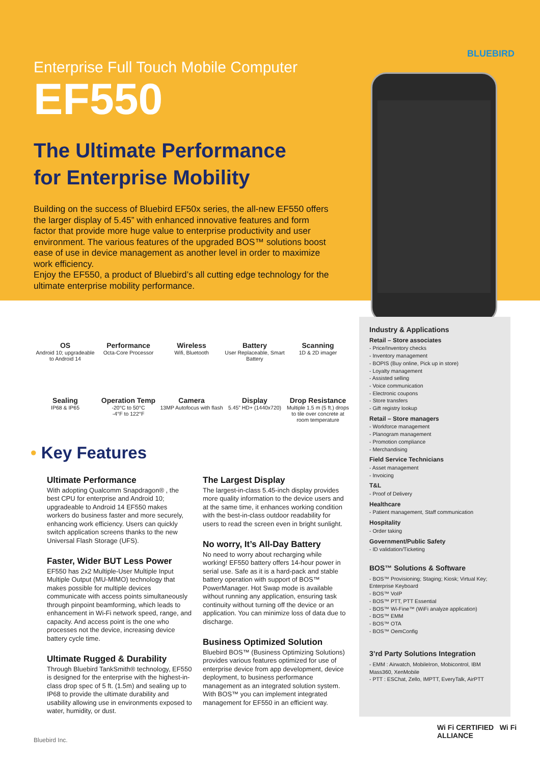BLUEBIRD
Enterprise Full Touch Mobile Computer
EF550
The Ultimate Performance
for Enterprise Mobility
Building on the success of Bluebird EF50x series, the all-new EF550 offers the larger display of 5.45” with enhanced innovative features and form factor that provide more huge value to enterprise productivity and user environment. The various features of the upgraded BOS™ solutions boost ease of use in device management as another level in order to maximize work efficiency.
Enjoy the EF550, a product of Bluebird’s all cutting edge technology for the ultimate enterprise mobility performance.
OS
Android 10; upgradeable to Android 14
Performance
Octa-Core Processor
Wireless
Wifi, Bluetooth
Battery
User Replaceable, Smart Battery
Scanning
1D & 2D imager
Sealing
IP68 & IP65
Operation Temp
-20°C to 50°C
-4°F to 122°F
Camera
13MP Autofocus with flash
Display
5.45” HD+ (1440x720)
Drop Resistance
Multiple 1.5 m (5 ft.) drops to tile over concrete at room temperature
• Key Features
Ultimate Performance
With adopting Qualcomm Snapdragon® , the best CPU for enterprise and Android 10; upgradeable to Android 14 EF550 makes workers do business faster and more securely, enhancing work efficiency. Users can quickly switch application screens thanks to the new Universal Flash Storage (UFS).
Faster, Wider BUT Less Power
EF550 has 2x2 Multiple-User Multiple Input Multiple Output (MU-MIMO) technology that makes possible for multiple devices communicate with access points simultaneously through pinpoint beamforming, which leads to enhancement in Wi-Fi network speed, range, and capacity. And access point is the one who processes not the device, increasing device battery cycle time.
Ultimate Rugged & Durability
Through Bluebird TankSmith® technology, EF550 is designed for the enterprise with the highest-in-class drop spec of 5 ft. (1.5m) and sealing up to IP68 to provide the ultimate durability and usability allowing use in environments exposed to water, humidity, or dust.
The Largest Display
The largest-in-class 5.45-inch display provides more quality information to the device users and at the same time, it enhances working condition with the best-in-class outdoor readability for users to read the screen even in bright sunlight.
No worry, It’s All-Day Battery
No need to worry about recharging while working! EF550 battery offers 14-hour power in serial use. Safe as it is a hard-pack and stable battery operation with support of BOS™ PowerManager. Hot Swap mode is available without running any application, ensuring task continuity without turning off the device or an application. You can minimize loss of data due to discharge.
Business Optimized Solution
Bluebird BOS™ (Business Optimizing Solutions) provides various features optimized for use of enterprise device from app development, device deployment, to business performance management as an integrated solution system. With BOS™ you can implement integrated management for EF550 in an efficient way.
Industry & Applications
Retail – Store associates
- Price/Inventory checks
- Inventory management
- BOPIS (Buy online, Pick up in store)
- Loyalty management
- Assisted selling
- Voice communication
- Electronic coupons
- Store transfers
- Gift registry lookup
Retail – Store managers
- Workforce management
- Planogram management
- Promotion compliance
- Merchandising
Field Service Technicians
- Asset management
- Invoicing
T&L
- Proof of Delivery
Healthcare
- Patient management, Staff communication
Hospitality
- Order taking
Government/Public Safety
- ID validation/Ticketing
BOS™ Solutions & Software
- BOS™ Provisioning; Staging; Kiosk; Virtual Key; Enterprise Keyboard
- BOS™ VoIP
- BOS™ PTT, PTT Essential
- BOS™ Wi-Fine™ (WiFi analyze application)
- BOS™ EMM
- BOS™ OTA
- BOS™ OemConfig
3’rd Party Solutions Integration
- EMM : Airwatch, MobileIron, Mobicontrol, IBM Mass360, XenMobile
- PTT : ESChat, Zello, IMPTT, EveryTalk, AirPTT
Wi Fi CERTIFIED Wi Fi ALLIANCE
Bluebird Inc.